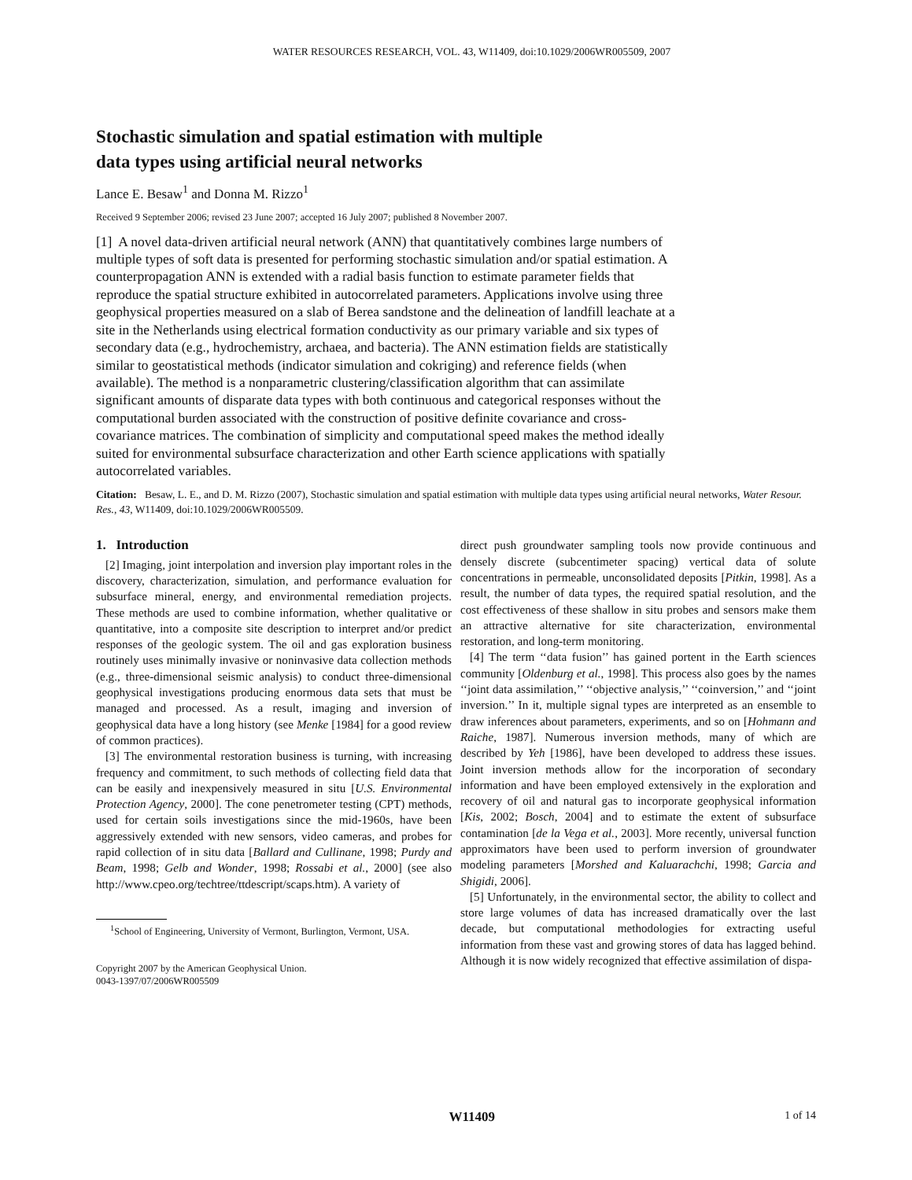WATER RESOURCES RESEARCH, VOL. 43, W11409, doi:10.1029/2006WR005509, 2007
Stochastic simulation and spatial estimation with multiple
data types using artificial neural networks
Lance E. Besaw<sup>1</sup> and Donna M. Rizzo<sup>1</sup>
Received 9 September 2006; revised 23 June 2007; accepted 16 July 2007; published 8 November 2007.
[1] A novel data-driven artificial neural network (ANN) that quantitatively combines large numbers of multiple types of soft data is presented for performing stochastic simulation and/or spatial estimation. A counterpropagation ANN is extended with a radial basis function to estimate parameter fields that reproduce the spatial structure exhibited in autocorrelated parameters. Applications involve using three geophysical properties measured on a slab of Berea sandstone and the delineation of landfill leachate at a site in the Netherlands using electrical formation conductivity as our primary variable and six types of secondary data (e.g., hydrochemistry, archaea, and bacteria). The ANN estimation fields are statistically similar to geostatistical methods (indicator simulation and cokriging) and reference fields (when available). The method is a nonparametric clustering/classification algorithm that can assimilate significant amounts of disparate data types with both continuous and categorical responses without the computational burden associated with the construction of positive definite covariance and cross-covariance matrices. The combination of simplicity and computational speed makes the method ideally suited for environmental subsurface characterization and other Earth science applications with spatially autocorrelated variables.
Citation: Besaw, L. E., and D. M. Rizzo (2007), Stochastic simulation and spatial estimation with multiple data types using artificial neural networks, Water Resour. Res., 43, W11409, doi:10.1029/2006WR005509.
1. Introduction
[2] Imaging, joint interpolation and inversion play important roles in the discovery, characterization, simulation, and performance evaluation for subsurface mineral, energy, and environmental remediation projects. These methods are used to combine information, whether qualitative or quantitative, into a composite site description to interpret and/or predict responses of the geologic system. The oil and gas exploration business routinely uses minimally invasive or noninvasive data collection methods (e.g., three-dimensional seismic analysis) to conduct three-dimensional geophysical investigations producing enormous data sets that must be managed and processed. As a result, imaging and inversion of geophysical data have a long history (see Menke [1984] for a good review of common practices).
[3] The environmental restoration business is turning, with increasing frequency and commitment, to such methods of collecting field data that can be easily and inexpensively measured in situ [U.S. Environmental Protection Agency, 2000]. The cone penetrometer testing (CPT) methods, used for certain soils investigations since the mid-1960s, have been aggressively extended with new sensors, video cameras, and probes for rapid collection of in situ data [Ballard and Cullinane, 1998; Purdy and Beam, 1998; Gelb and Wonder, 1998; Rossabi et al., 2000] (see also http://www.cpeo.org/techtree/ttdescript/scaps.htm). A variety of
<sup>1</sup> School of Engineering, University of Vermont, Burlington, Vermont, USA.
Copyright 2007 by the American Geophysical Union.
0043-1397/07/2006WR005509
direct push groundwater sampling tools now provide continuous and densely discrete (subcentimeter spacing) vertical data of solute concentrations in permeable, unconsolidated deposits [Pitkin, 1998]. As a result, the number of data types, the required spatial resolution, and the cost effectiveness of these shallow in situ probes and sensors make them an attractive alternative for site characterization, environmental restoration, and long-term monitoring.
[4] The term ‘‘data fusion’’ has gained portent in the Earth sciences community [Oldenburg et al., 1998]. This process also goes by the names ‘‘joint data assimilation,’’ ‘‘objective analysis,’’ ‘‘coinversion,’’ and ‘‘joint inversion.’’ In it, multiple signal types are interpreted as an ensemble to draw inferences about parameters, experiments, and so on [Hohmann and Raiche, 1987]. Numerous inversion methods, many of which are described by Yeh [1986], have been developed to address these issues. Joint inversion methods allow for the incorporation of secondary information and have been employed extensively in the exploration and recovery of oil and natural gas to incorporate geophysical information [Kis, 2002; Bosch, 2004] and to estimate the extent of subsurface contamination [de la Vega et al., 2003]. More recently, universal function approximators have been used to perform inversion of groundwater modeling parameters [Morshed and Kaluarachchi, 1998; Garcia and Shigidi, 2006].
[5] Unfortunately, in the environmental sector, the ability to collect and store large volumes of data has increased dramatically over the last decade, but computational methodologies for extracting useful information from these vast and growing stores of data has lagged behind. Although it is now widely recognized that effective assimilation of dispa-
W11409 1 of 14